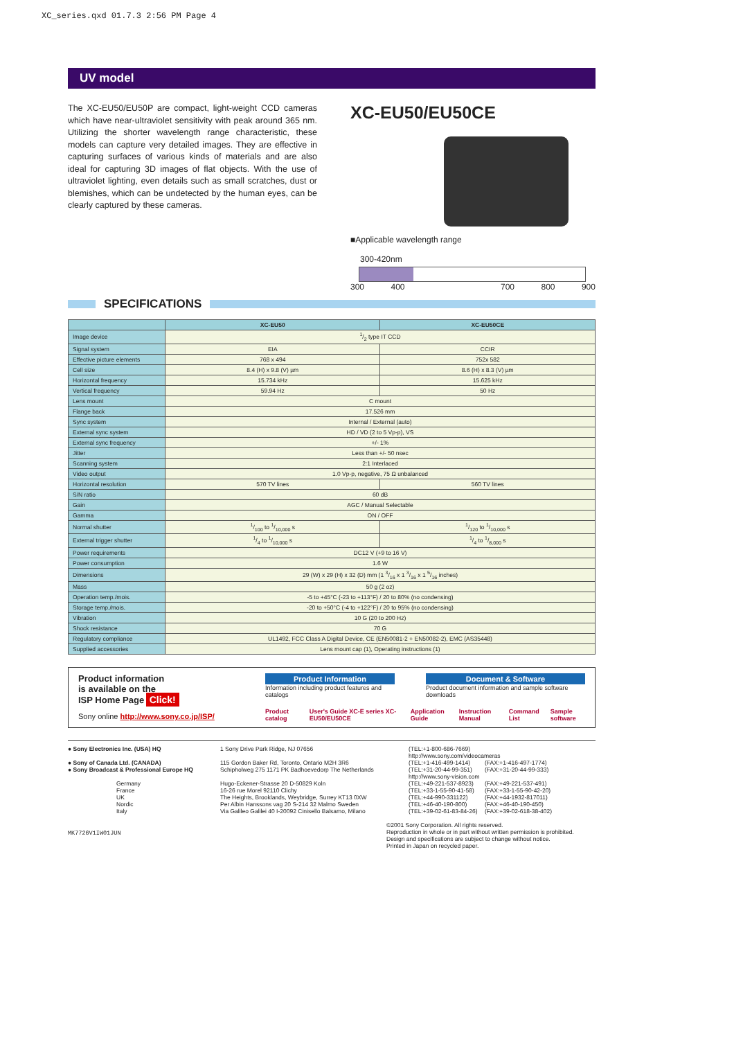XC_series.qxd 01.7.3 2:56 PM Page 4
UV model
The XC-EU50/EU50P are compact, light-weight CCD cameras which have near-ultraviolet sensitivity with peak around 365 nm. Utilizing the shorter wavelength range characteristic, these models can capture very detailed images. They are effective in capturing surfaces of various kinds of materials and are also ideal for capturing 3D images of flat objects. With the use of ultraviolet lighting, even details such as small scratches, dust or blemishes, which can be undetected by the human eyes, can be clearly captured by these cameras.
XC-EU50/EU50CE
■Applicable wavelength range
300-420nm
300 400 700 800 900
SPECIFICATIONS
| | XC-EU50 | XC-EU50CE |
| --- | --- | --- |
| Image device | 1/2 type IT CCD | |
| Signal system | EIA | CCIR |
| Effective picture elements | 768 x 494 | 752x 582 |
| Cell size | 8.4 (H) x 9.8 (V) µm | 8.6 (H) x 8.3 (V) µm |
| Horizontal frequency | 15.734 kHz | 15.625 kHz |
| Vertical frequency | 59.94 Hz | 50 Hz |
| Lens mount | C mount | |
| Flange back | 17.526 mm | |
| Sync system | Internal / External (auto) | |
| External sync system | HD / VD (2 to 5 Vp-p), VS | |
| External sync frequency | +/- 1% | |
| Jitter | Less than +/- 50 nsec | |
| Scanning system | 2:1 Interlaced | |
| Video output | 1.0 Vp-p, negative, 75 Ω unbalanced | |
| Horizontal resolution | 570 TV lines | 560 TV lines |
| S/N ratio | 60 dB | |
| Gain | AGC / Manual Selectable | |
| Gamma | ON / OFF | |
| Normal shutter | 1/100 to 1/10,000 s | 1/120 to 1/10,000 s |
| External trigger shutter | 1/4 to 1/10,000 s | 1/4 to 1/8,000 s |
| Power requirements | DC12 V (+9 to 16 V) | |
| Power consumption | 1.6 W | |
| Dimensions | 29 (W) x 29 (H) x 32 (D) mm (1 3/16 x 1 3/16 x 1 5/16 inches) | |
| Mass | 50 g (2 oz) | |
| Operation temp./mois. | -5 to +45°C (-23 to +113°F) / 20 to 80% (no condensing) | |
| Storage temp./mois. | -20 to +50°C (-4 to +122°F) / 20 to 95% (no condensing) | |
| Vibration | 10 G (20 to 200 Hz) | |
| Shock resistance | 70 G | |
| Regulatory compliance | UL1492, FCC Class A Digital Device, CE (EN50081-2 + EN50082-2), EMC (AS35448) | |
| Supplied accessories | Lens mount cap (1), Operating instructions (1) | |
Product information
is available on the
ISP Home Page Click!
Sony online http://www.sony.co.jp/ISP/
Product Information
Information including product features and catalogs
Document & Software
Product document information and sample software downloads
Product catalog User's Guide XC-E series XC-EU50/EU50CE Application Guide Instruction Manual Command List Sample software
● Sony Electronics Inc. (USA) HQ
● Sony of Canada Ltd. (CANADA)
● Sony Broadcast & Professional Europe HQ
Germany
France
UK
Nordic
Italy
1 Sony Drive Park Ridge, NJ 07656
115 Gordon Baker Rd, Toronto, Ontario M2H 3R6
Schipholweg 275 1171 PK Badhoevedorp The Netherlands
Hugo-Eckener-Strasse 20 D-50829 Koln
16-26 rue Morel 92110 Clichy
The Heights, Brooklands, Weybridge, Surrey KT13 0XW
Per Albin Hanssons vag 20 S-214 32 Malmo Sweden
Via Galileo Galilei 40 I-20092 Cinisello Balsamo, Milano
(TEL:+1-800-686-7669)
http://www.sony.com/videocameras
(TEL:+1-416-499-1414)
(TEL:+31-20-44-99-351)
http://www.sony-vision.com
(TEL:+49-221-537-8923)
(TEL:+33-1-55-90-41-58)
(TEL:+44-990-331122)
(TEL:+46-40-190-800)
(TEL:+39-02-61-83-84-26)
(FAX:+1-416-497-1774)
(FAX:+31-20-44-99-333)
(FAX:+49-221-537-491)
(FAX:+33-1-55-90-42-20)
(FAX:+44-1932-817011)
(FAX:+46-40-190-450)
(FAX:+39-02-618-38-402)
MK7726V1IW01JUN
©2001 Sony Corporation. All rights reserved.
Reproduction in whole or in part without written permission is prohibited.
Design and specifications are subject to change without notice.
Printed in Japan on recycled paper.